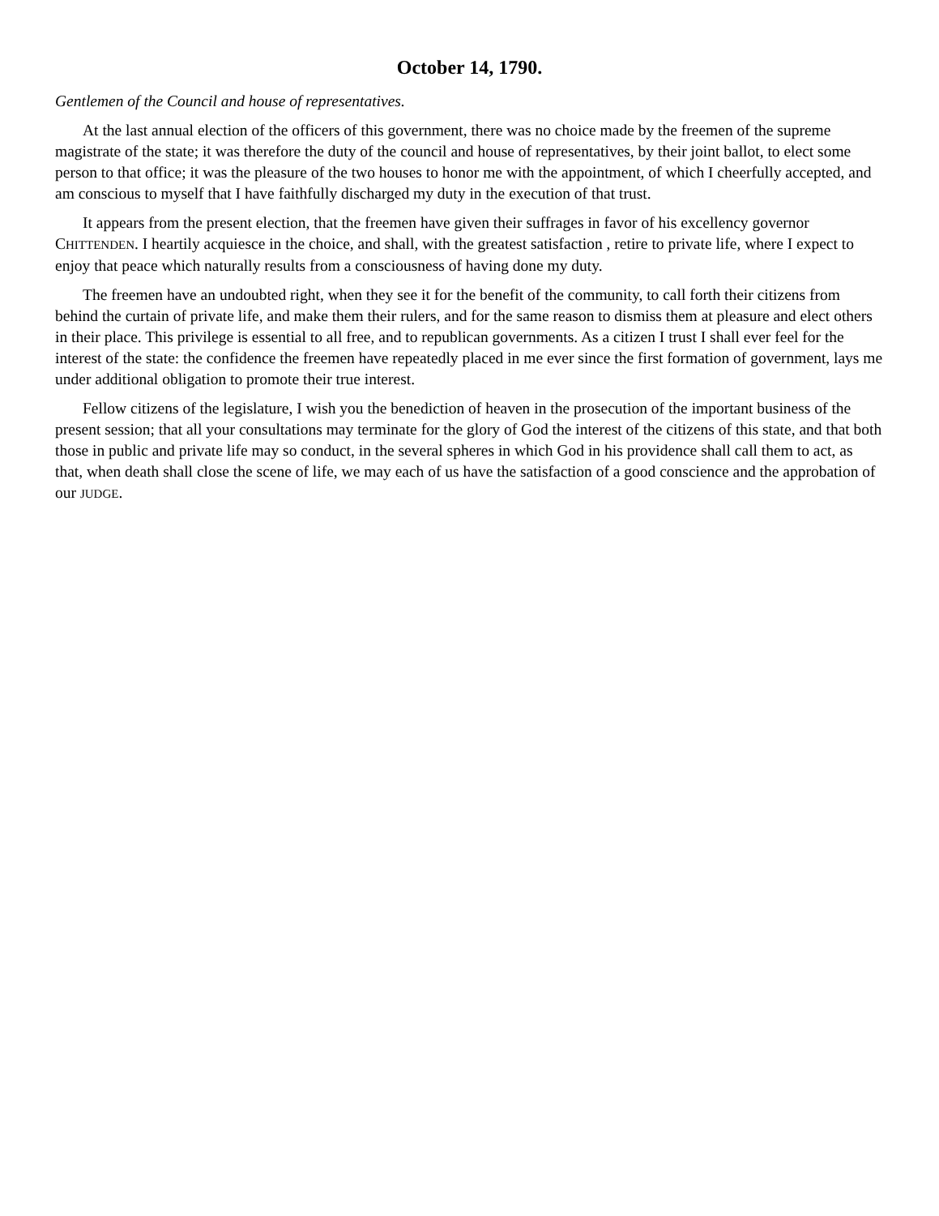October 14, 1790.
Gentlemen of the Council and house of representatives.
At the last annual election of the officers of this government, there was no choice made by the freemen of the supreme magistrate of the state; it was therefore the duty of the council and house of representatives, by their joint ballot, to elect some person to that office; it was the pleasure of the two houses to honor me with the appointment, of which I cheerfully accepted, and am conscious to myself that I have faithfully discharged my duty in the execution of that trust.
It appears from the present election, that the freemen have given their suffrages in favor of his excellency governor CHITTENDEN. I heartily acquiesce in the choice, and shall, with the greatest satisfaction , retire to private life, where I expect to enjoy that peace which naturally results from a consciousness of having done my duty.
The freemen have an undoubted right, when they see it for the benefit of the community, to call forth their citizens from behind the curtain of private life, and make them their rulers, and for the same reason to dismiss them at pleasure and elect others in their place. This privilege is essential to all free, and to republican governments. As a citizen I trust I shall ever feel for the interest of the state: the confidence the freemen have repeatedly placed in me ever since the first formation of government, lays me under additional obligation to promote their true interest.
Fellow citizens of the legislature, I wish you the benediction of heaven in the prosecution of the important business of the present session; that all your consultations may terminate for the glory of God the interest of the citizens of this state, and that both those in public and private life may so conduct, in the several spheres in which God in his providence shall call them to act, as that, when death shall close the scene of life, we may each of us have the satisfaction of a good conscience and the approbation of our JUDGE.